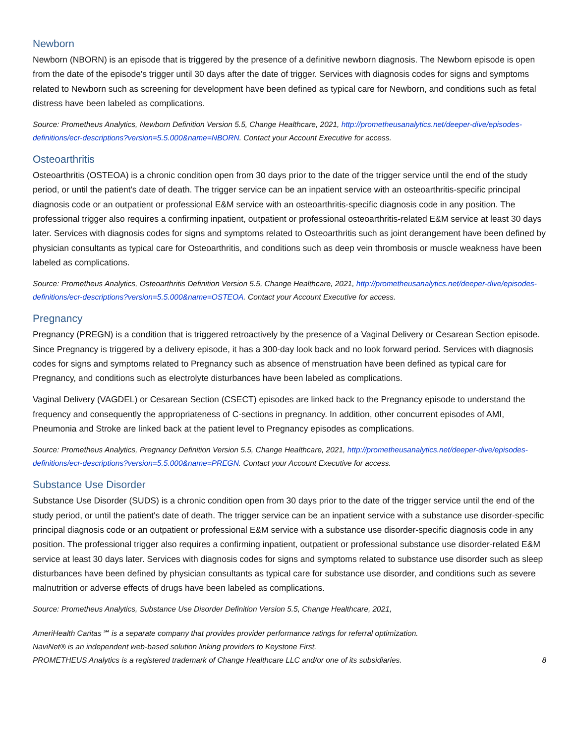Newborn
Newborn (NBORN) is an episode that is triggered by the presence of a definitive newborn diagnosis. The Newborn episode is open from the date of the episode's trigger until 30 days after the date of trigger. Services with diagnosis codes for signs and symptoms related to Newborn such as screening for development have been defined as typical care for Newborn, and conditions such as fetal distress have been labeled as complications.
Source: Prometheus Analytics, Newborn Definition Version 5.5, Change Healthcare, 2021, http://prometheusanalytics.net/deeper-dive/episodes-definitions/ecr-descriptions?version=5.5.000&name=NBORN. Contact your Account Executive for access.
Osteoarthritis
Osteoarthritis (OSTEOA) is a chronic condition open from 30 days prior to the date of the trigger service until the end of the study period, or until the patient's date of death. The trigger service can be an inpatient service with an osteoarthritis-specific principal diagnosis code or an outpatient or professional E&M service with an osteoarthritis-specific diagnosis code in any position. The professional trigger also requires a confirming inpatient, outpatient or professional osteoarthritis-related E&M service at least 30 days later. Services with diagnosis codes for signs and symptoms related to Osteoarthritis such as joint derangement have been defined by physician consultants as typical care for Osteoarthritis, and conditions such as deep vein thrombosis or muscle weakness have been labeled as complications.
Source: Prometheus Analytics, Osteoarthritis Definition Version 5.5, Change Healthcare, 2021, http://prometheusanalytics.net/deeper-dive/episodes-definitions/ecr-descriptions?version=5.5.000&name=OSTEOA. Contact your Account Executive for access.
Pregnancy
Pregnancy (PREGN) is a condition that is triggered retroactively by the presence of a Vaginal Delivery or Cesarean Section episode. Since Pregnancy is triggered by a delivery episode, it has a 300-day look back and no look forward period. Services with diagnosis codes for signs and symptoms related to Pregnancy such as absence of menstruation have been defined as typical care for Pregnancy, and conditions such as electrolyte disturbances have been labeled as complications.
Vaginal Delivery (VAGDEL) or Cesarean Section (CSECT) episodes are linked back to the Pregnancy episode to understand the frequency and consequently the appropriateness of C-sections in pregnancy. In addition, other concurrent episodes of AMI, Pneumonia and Stroke are linked back at the patient level to Pregnancy episodes as complications.
Source: Prometheus Analytics, Pregnancy Definition Version 5.5, Change Healthcare, 2021, http://prometheusanalytics.net/deeper-dive/episodes-definitions/ecr-descriptions?version=5.5.000&name=PREGN. Contact your Account Executive for access.
Substance Use Disorder
Substance Use Disorder (SUDS) is a chronic condition open from 30 days prior to the date of the trigger service until the end of the study period, or until the patient's date of death. The trigger service can be an inpatient service with a substance use disorder-specific principal diagnosis code or an outpatient or professional E&M service with a substance use disorder-specific diagnosis code in any position. The professional trigger also requires a confirming inpatient, outpatient or professional substance use disorder-related E&M service at least 30 days later. Services with diagnosis codes for signs and symptoms related to substance use disorder such as sleep disturbances have been defined by physician consultants as typical care for substance use disorder, and conditions such as severe malnutrition or adverse effects of drugs have been labeled as complications.
Source: Prometheus Analytics, Substance Use Disorder Definition Version 5.5, Change Healthcare, 2021,
AmeriHealth Caritas℠ is a separate company that provides provider performance ratings for referral optimization.
NaviNet® is an independent web-based solution linking providers to Keystone First.
PROMETHEUS Analytics is a registered trademark of Change Healthcare LLC and/or one of its subsidiaries. 8